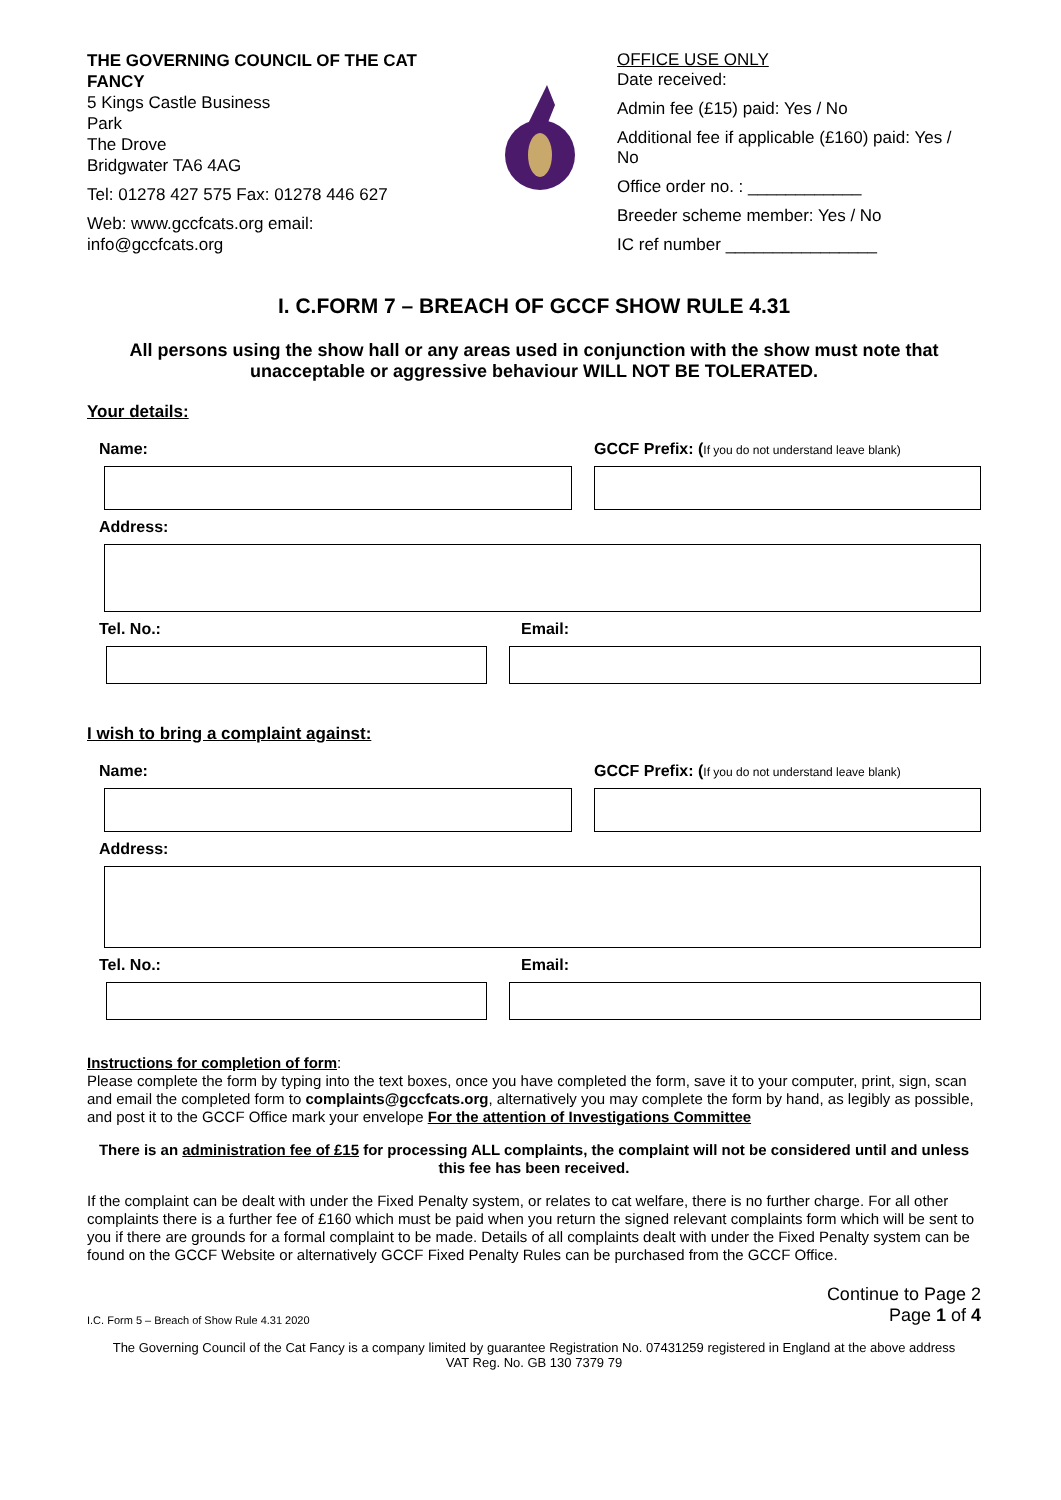THE GOVERNING COUNCIL OF THE CAT FANCY
5 Kings Castle Business
Park
The Drove
Bridgwater TA6 4AG
Tel: 01278 427 575 Fax: 01278 446 627
Web: www.gccfcats.org email:
info@gccfcats.org
OFFICE USE ONLY
Date received:
Admin fee (£15) paid: Yes / No
Additional fee if applicable (£160) paid: Yes / No
Office order no. : ____________
Breeder scheme member: Yes / No
IC ref number ________________
I. C.FORM 7 – BREACH OF GCCF SHOW RULE 4.31
All persons using the show hall or any areas used in conjunction with the show must note that unacceptable or aggressive behaviour WILL NOT BE TOLERATED.
Your details:
Name: GCCF Prefix: (If you do not understand leave blank)
Address:
Tel. No.: Email:
I wish to bring a complaint against:
Name: GCCF Prefix: (If you do not understand leave blank)
Address:
Tel. No.: Email:
Instructions for completion of form:
Please complete the form by typing into the text boxes, once you have completed the form, save it to your computer, print, sign, scan and email the completed form to complaints@gccfcats.org, alternatively you may complete the form by hand, as legibly as possible, and post it to the GCCF Office mark your envelope For the attention of Investigations Committee
There is an administration fee of £15 for processing ALL complaints, the complaint will not be considered until and unless this fee has been received.
If the complaint can be dealt with under the Fixed Penalty system, or relates to cat welfare, there is no further charge. For all other complaints there is a further fee of £160 which must be paid when you return the signed relevant complaints form which will be sent to you if there are grounds for a formal complaint to be made. Details of all complaints dealt with under the Fixed Penalty system can be found on the GCCF Website or alternatively GCCF Fixed Penalty Rules can be purchased from the GCCF Office.
I.C. Form 5 – Breach of Show Rule 4.31 2020 Continue to Page 2
Page 1 of 4
The Governing Council of the Cat Fancy is a company limited by guarantee Registration No. 07431259 registered in England at the above address
VAT Reg. No. GB 130 7379 79